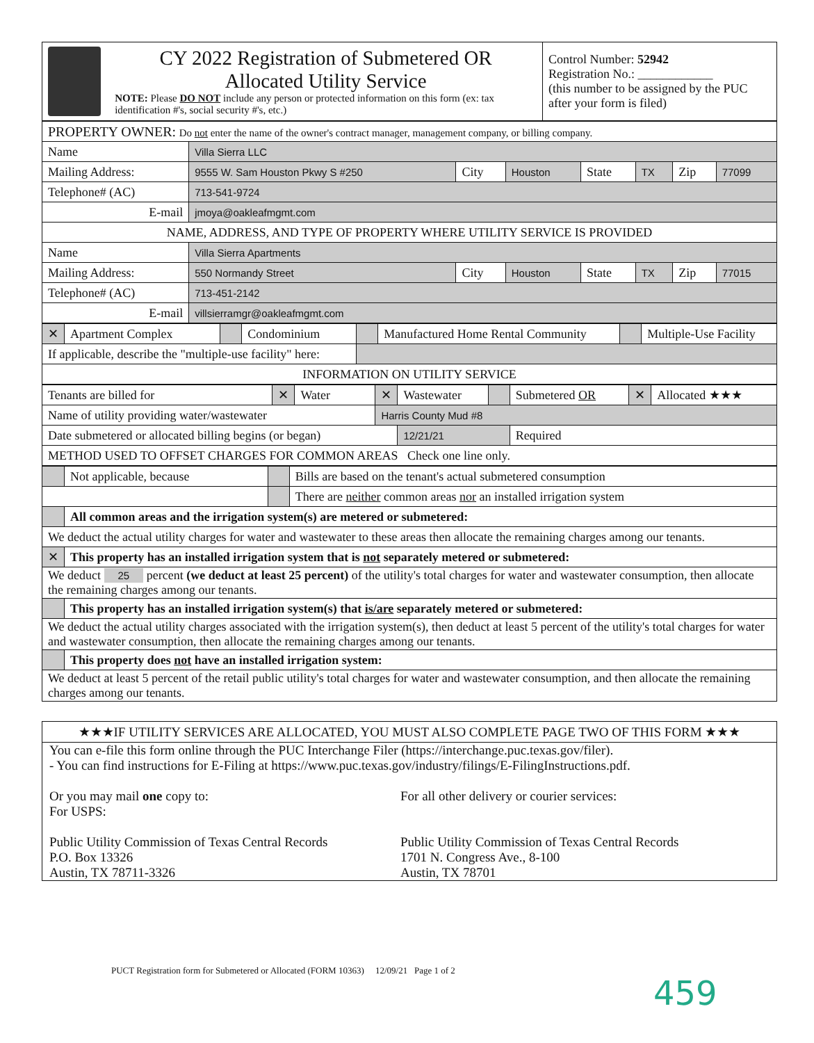| CY 2022 Registration of Submetered OR Allocated Utility Service NOTE: Please DO NOT include any person or protected information on this form (ex: tax identification #'s, social security #'s, etc.) | Control Number: 52942 Registration No.: ____________ (this number to be assigned by the PUC after your form is filed) |
| PROPERTY OWNER: Do not enter the name of the owner's contract manager, management company, or billing company. | | | | | | | |
| Name | Villa Sierra LLC | | | | | | |
| Mailing Address: | 9555 W. Sam Houston Pkwy S #250 | City | Houston | State | TX | Zip | 77099 |
| Telephone# (AC) | 713-541-9724 | | | | | | |
| E-mail | jmoya@oakleafmgmt.com | | | | | | |
| NAME, ADDRESS, AND TYPE OF PROPERTY WHERE UTILITY SERVICE IS PROVIDED | | | | | | | |
| Name | Villa Sierra Apartments | | | | | | |
| Mailing Address: | 550 Normandy Street | City | Houston | State | TX | Zip | 77015 |
| Telephone# (AC) | 713-451-2142 | | | | | | |
| E-mail | villsierramgr@oakleafmgmt.com | | | | | | |
| ✕ | Apartment Complex | | Condominium | | Manufactured Home Rental Community | | Multiple-Use Facility |
| If applicable, describe the "multiple-use facility" here: | | | | | | | |
| INFORMATION ON UTILITY SERVICE | | | | | | | |
| Tenants are billed for | ✕ | Water | ✕ | Wastewater | | Submetered OR | ✕ | Allocated ★★★ |
| Name of utility providing water/wastewater | | | Harris County Mud #8 | | | | | |
| Date submetered or allocated billing begins (or began) | | | | 12/21/21 | | Required | | |
| METHOD USED TO OFFSET CHARGES FOR COMMON AREAS Check one line only. | | | | | | | | |
| | Not applicable, because | | Bills are based on the tenant's actual submetered consumption |
| | | | There are neither common areas nor an installed irrigation system |
| | All common areas and the irrigation system(s) are metered or submetered: | | |
| We deduct the actual utility charges for water and wastewater to these areas then allocate the remaining charges among our tenants. | | | |
| ✕ | This property has an installed irrigation system that is not separately metered or submetered: | | |
| We deduct 25 percent (we deduct at least 25 percent) of the utility's total charges for water and wastewater consumption, then allocate the remaining charges among our tenants. | | | |
| | This property has an installed irrigation system(s) that is/are separately metered or submetered: | | |
| We deduct the actual utility charges associated with the irrigation system(s), then deduct at least 5 percent of the utility's total charges for water and wastewater consumption, then allocate the remaining charges among our tenants. | | | |
| | This property does not have an installed irrigation system: | | |
| We deduct at least 5 percent of the retail public utility's total charges for water and wastewater consumption, and then allocate the remaining charges among our tenants. | | | |
★★★IF UTILITY SERVICES ARE ALLOCATED, YOU MUST ALSO COMPLETE PAGE TWO OF THIS FORM ★★★
You can e-file this form online through the PUC Interchange Filer (https://interchange.puc.texas.gov/filer).
- You can find instructions for E-Filing at https://www.puc.texas.gov/industry/filings/E-FilingInstructions.pdf.
Or you may mail one copy to:
For USPS:
Public Utility Commission of Texas Central Records
P.O. Box 13326
Austin, TX 78711-3326
For all other delivery or courier services:
Public Utility Commission of Texas Central Records
1701 N. Congress Ave., 8-100
Austin, TX 78701
PUCT Registration form for Submetered or Allocated (FORM 10363) 12/09/21 Page 1 of 2
459